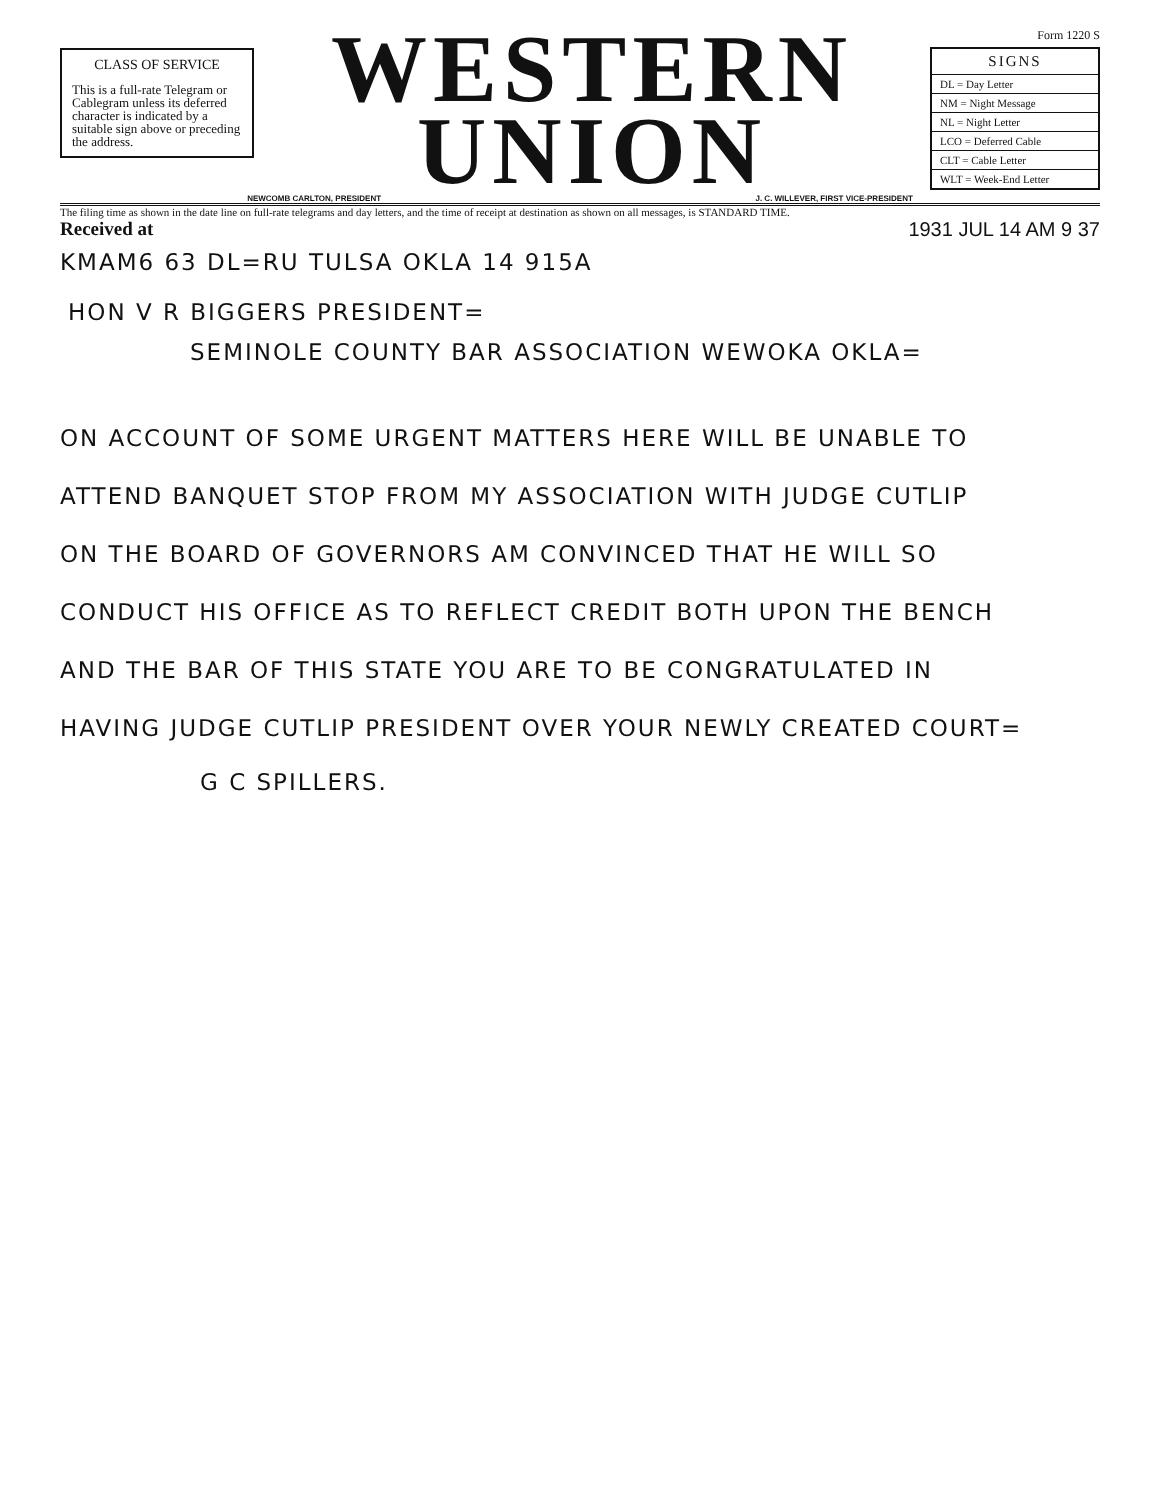CLASS OF SERVICE
This is a full-rate Telegram or Cablegram unless its deferred character is indicated by a suitable sign above or preceding the address.
WESTERN
UNION
Form 1220 S
| SIGNS |
| --- |
| DL = Day Letter |
| NM = Night Message |
| NL = Night Letter |
| LCO = Deferred Cable |
| CLT = Cable Letter |
| WLT = Week-End Letter |
NEWCOMB CARLTON, PRESIDENT J. C. WILLEVER, FIRST VICE-PRESIDENT
The filing time as shown in the date line on full-rate telegrams and day letters, and the time of receipt at destination as shown on all messages, is STANDARD TIME.
Received at 1931 JUL 14 AM 9 37
KMAM6 63 DL=RU TULSA OKLA 14 915A
HON V R BIGGERS PRESIDENT=
SEMINOLE COUNTY BAR ASSOCIATION WEWOKA OKLA=
ON ACCOUNT OF SOME URGENT MATTERS HERE WILL BE UNABLE TO
ATTEND BANQUET STOP FROM MY ASSOCIATION WITH JUDGE CUTLIP
ON THE BOARD OF GOVERNORS AM CONVINCED THAT HE WILL SO
CONDUCT HIS OFFICE AS TO REFLECT CREDIT BOTH UPON THE BENCH
AND THE BAR OF THIS STATE YOU ARE TO BE CONGRATULATED IN
HAVING JUDGE CUTLIP PRESIDENT OVER YOUR NEWLY CREATED COURT=
G C SPILLERS.